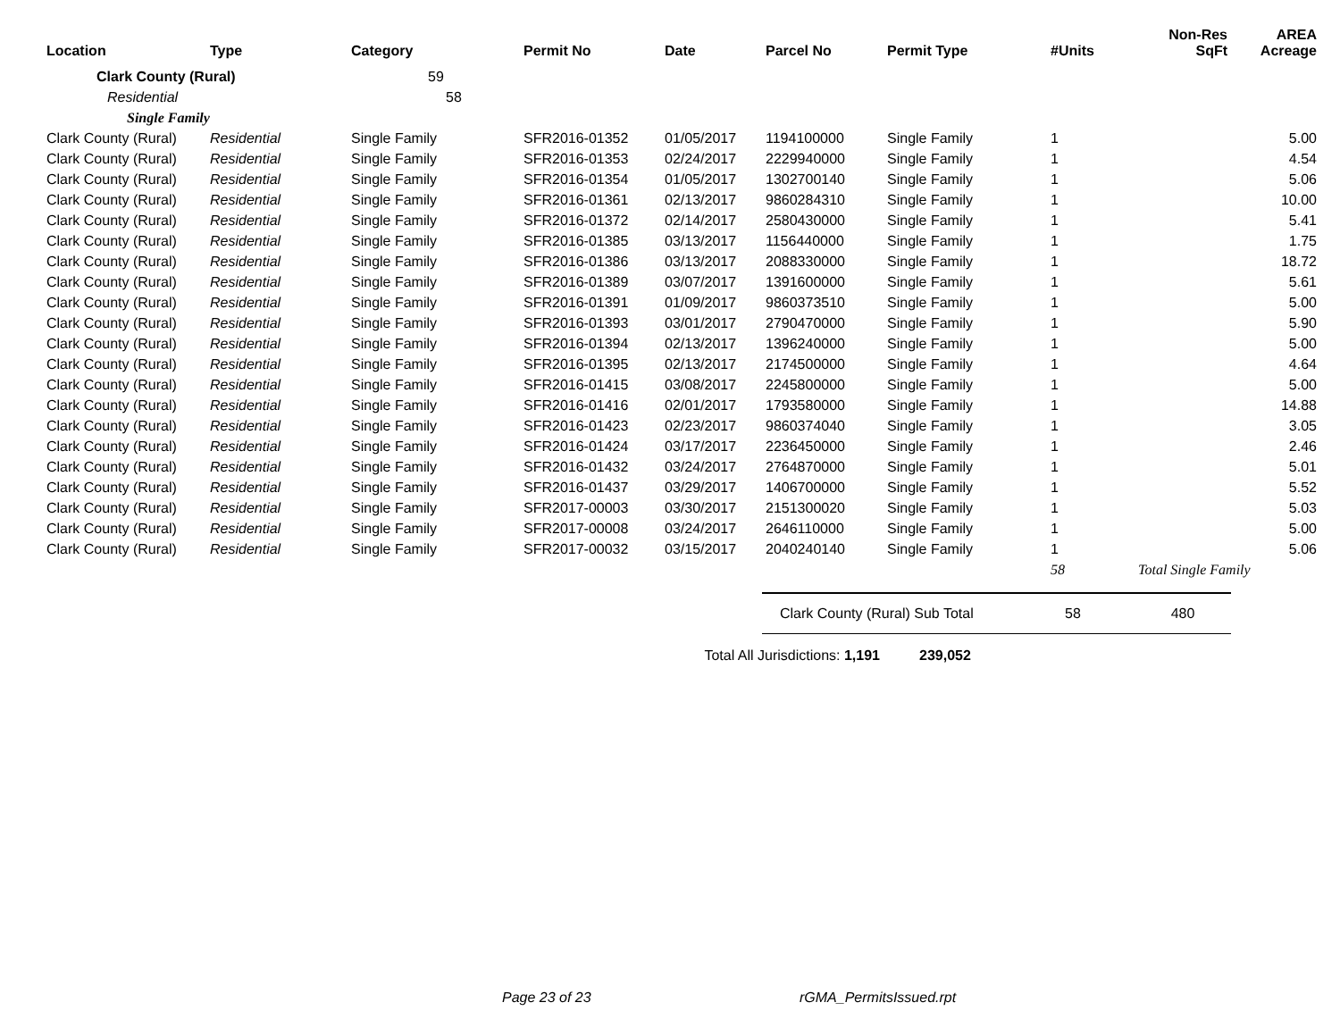| Location | Type | Category | Permit No | Date | Parcel No | Permit Type | #Units | Non-Res SqFt | AREA Acreage |
| --- | --- | --- | --- | --- | --- | --- | --- | --- | --- |
| Clark County (Rural) | | 59 | | | | | | | |
| Residential | | 58 | | | | | | | |
| Single Family | | | | | | | | | |
| Clark County (Rural) | Residential | Single Family | SFR2016-01352 | 01/05/2017 | 1194100000 | Single Family | 1 | | 5.00 |
| Clark County (Rural) | Residential | Single Family | SFR2016-01353 | 02/24/2017 | 2229940000 | Single Family | 1 | | 4.54 |
| Clark County (Rural) | Residential | Single Family | SFR2016-01354 | 01/05/2017 | 1302700140 | Single Family | 1 | | 5.06 |
| Clark County (Rural) | Residential | Single Family | SFR2016-01361 | 02/13/2017 | 9860284310 | Single Family | 1 | | 10.00 |
| Clark County (Rural) | Residential | Single Family | SFR2016-01372 | 02/14/2017 | 2580430000 | Single Family | 1 | | 5.41 |
| Clark County (Rural) | Residential | Single Family | SFR2016-01385 | 03/13/2017 | 1156440000 | Single Family | 1 | | 1.75 |
| Clark County (Rural) | Residential | Single Family | SFR2016-01386 | 03/13/2017 | 2088330000 | Single Family | 1 | | 18.72 |
| Clark County (Rural) | Residential | Single Family | SFR2016-01389 | 03/07/2017 | 1391600000 | Single Family | 1 | | 5.61 |
| Clark County (Rural) | Residential | Single Family | SFR2016-01391 | 01/09/2017 | 9860373510 | Single Family | 1 | | 5.00 |
| Clark County (Rural) | Residential | Single Family | SFR2016-01393 | 03/01/2017 | 2790470000 | Single Family | 1 | | 5.90 |
| Clark County (Rural) | Residential | Single Family | SFR2016-01394 | 02/13/2017 | 1396240000 | Single Family | 1 | | 5.00 |
| Clark County (Rural) | Residential | Single Family | SFR2016-01395 | 02/13/2017 | 2174500000 | Single Family | 1 | | 4.64 |
| Clark County (Rural) | Residential | Single Family | SFR2016-01415 | 03/08/2017 | 2245800000 | Single Family | 1 | | 5.00 |
| Clark County (Rural) | Residential | Single Family | SFR2016-01416 | 02/01/2017 | 1793580000 | Single Family | 1 | | 14.88 |
| Clark County (Rural) | Residential | Single Family | SFR2016-01423 | 02/23/2017 | 9860374040 | Single Family | 1 | | 3.05 |
| Clark County (Rural) | Residential | Single Family | SFR2016-01424 | 03/17/2017 | 2236450000 | Single Family | 1 | | 2.46 |
| Clark County (Rural) | Residential | Single Family | SFR2016-01432 | 03/24/2017 | 2764870000 | Single Family | 1 | | 5.01 |
| Clark County (Rural) | Residential | Single Family | SFR2016-01437 | 03/29/2017 | 1406700000 | Single Family | 1 | | 5.52 |
| Clark County (Rural) | Residential | Single Family | SFR2017-00003 | 03/30/2017 | 2151300020 | Single Family | 1 | | 5.03 |
| Clark County (Rural) | Residential | Single Family | SFR2017-00008 | 03/24/2017 | 2646110000 | Single Family | 1 | | 5.00 |
| Clark County (Rural) | Residential | Single Family | SFR2017-00032 | 03/15/2017 | 2040240140 | Single Family | 1 | | 5.06 |
| | | | | | | | 58 | Total Single Family | |
| | | | | | Clark County (Rural) Sub Total | | 58 | 480 | |
| | | | | Total All Jurisdictions: 1,191 | | 239,052 | | | |
Page 23 of 23 rGMA_PermitsIssued.rpt